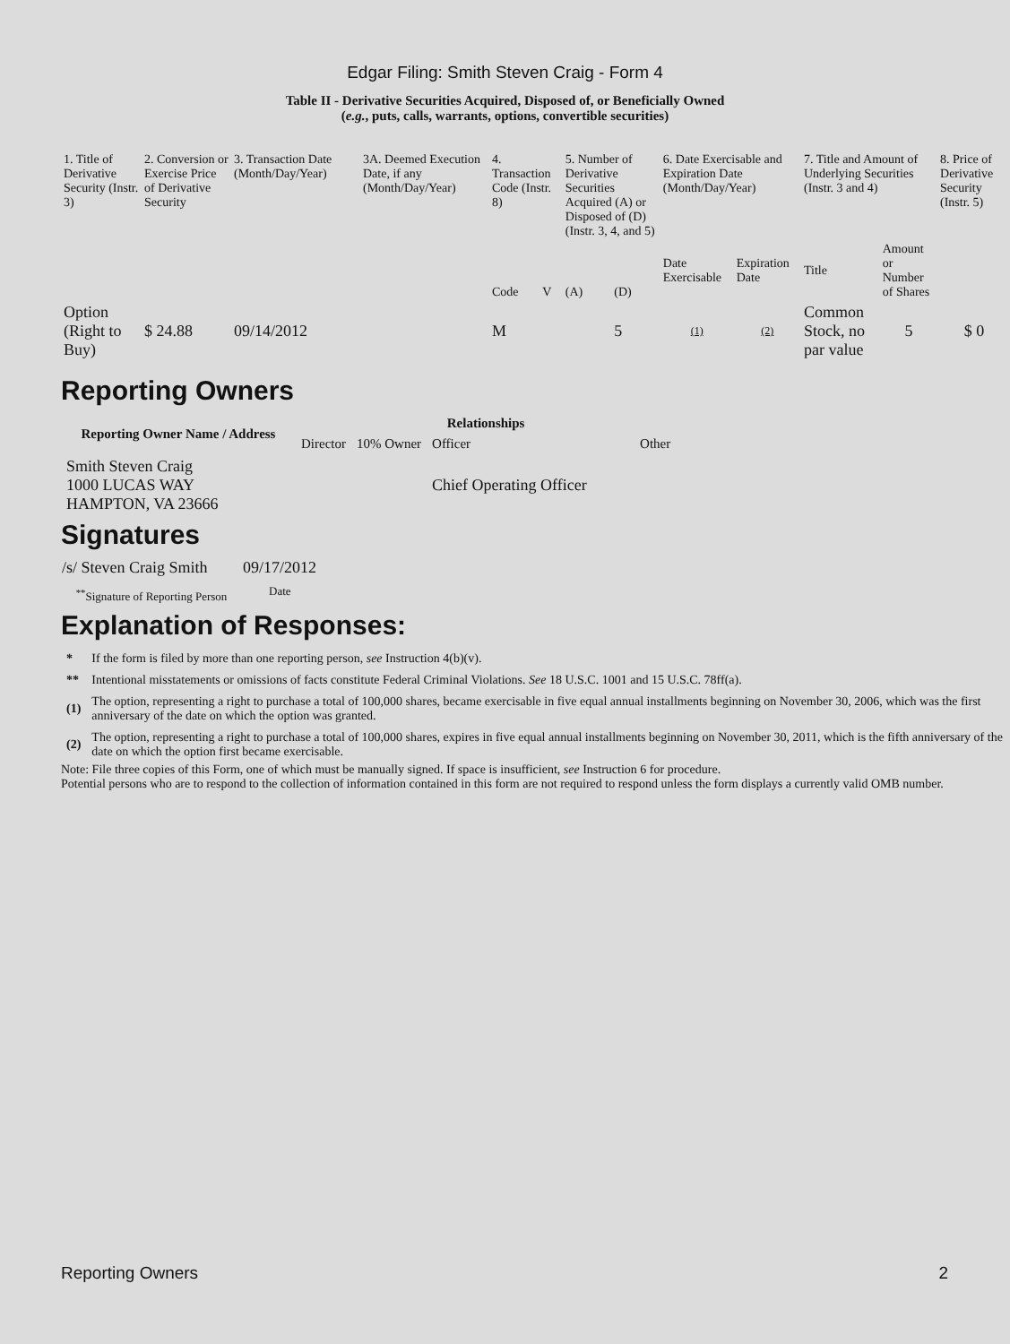Edgar Filing: Smith Steven Craig - Form 4
Table II - Derivative Securities Acquired, Disposed of, or Beneficially Owned
(e.g., puts, calls, warrants, options, convertible securities)
| 1. Title of Derivative Security (Instr. 3) | 2. Conversion or Exercise Price of Derivative Security | 3. Transaction Date (Month/Day/Year) | 3A. Deemed Execution Date, if any (Month/Day/Year) | 4. Transaction Code (Instr. 8) | | 5. Number of Derivative Securities Acquired (A) or Disposed of (D) (Instr. 3, 4, and 5) | | 6. Date Exercisable and Expiration Date (Month/Day/Year) | | 7. Title and Amount of Underlying Securities (Instr. 3 and 4) | | 8. Price of Derivative Security (Instr. 5) |
| | | | | Code | V | (A) | (D) | Date Exercisable | Expiration Date | Title | Amount or Number of Shares | |
| Option (Right to Buy) | $ 24.88 | 09/14/2012 | | M | | | 5 | (1) | (2) | Common Stock, no par value | 5 | $ 0 |
Reporting Owners
| Reporting Owner Name / Address | Relationships | | | |
| --- | --- | --- | --- | --- |
| | Director | 10% Owner | Officer | Other |
| Smith Steven Craig 1000 LUCAS WAY HAMPTON, VA 23666 | | | Chief Operating Officer | |
Signatures
| /s/ Steven Craig Smith | 09/17/2012 |
| <sup>**</sup> Signature of Reporting Person | Date |
Explanation of Responses:
| * | If the form is filed by more than one reporting person, see Instruction 4(b)(v). |
| ** | Intentional misstatements or omissions of facts constitute Federal Criminal Violations. See 18 U.S.C. 1001 and 15 U.S.C. 78ff(a). |
| (1) | The option, representing a right to purchase a total of 100,000 shares, became exercisable in five equal annual installments beginning on November 30, 2006, which was the first anniversary of the date on which the option was granted. |
| (2) | The option, representing a right to purchase a total of 100,000 shares, expires in five equal annual installments beginning on November 30, 2011, which is the fifth anniversary of the date on which the option first became exercisable. |
Note: File three copies of this Form, one of which must be manually signed. If space is insufficient, see Instruction 6 for procedure.
Potential persons who are to respond to the collection of information contained in this form are not required to respond unless the form displays a currently valid OMB number.
Reporting Owners 2